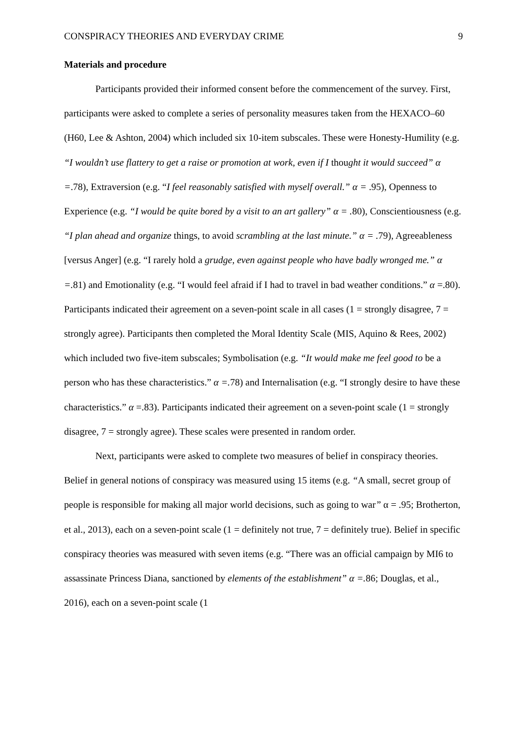CONSPIRACY THEORIES AND EVERYDAY CRIME 9
Materials and procedure
Participants provided their informed consent before the commencement of the survey. First, participants were asked to complete a series of personality measures taken from the HEXACO–60 (H60, Lee & Ashton, 2004) which included six 10-item subscales. These were Honesty-Humility (e.g. “I wouldn’t use flattery to get a raise or promotion at work, even if I thought it would succeed” α =.78), Extraversion (e.g. “I feel reasonably satisfied with myself overall.” α = .95), Openness to Experience (e.g. “I would be quite bored by a visit to an art gallery” α = . 80), Conscientiousness (e.g. “I plan ahead and organize things, to avoid scrambling at the last minute.” α = . 79), Agreeableness [versus Anger] (e.g. “I rarely hold a grudge, even against people who have badly wronged me.” α =. 81) and Emotionality (e.g. “I would feel afraid if I had to travel in bad weather conditions.” α =.80). Participants indicated their agreement on a seven-point scale in all cases (1 = strongly disagree, 7 = strongly agree). Participants then completed the Moral Identity Scale (MIS, Aquino & Rees, 2002) which included two five-item subscales; Symbolisation (e.g. “It would make me feel good to be a person who has these characteristics.” α =. 78) and Internalisation (e.g. “I strongly desire to have these characteristics.” α =.83). Participants indicated their agreement on a seven-point scale (1 = strongly disagree, 7 = strongly agree). These scales were presented in random order.
Next, participants were asked to complete two measures of belief in conspiracy theories. Belief in general notions of conspiracy was measured using 15 items (e.g. “A small, secret group of people is responsible for making all major world decisions, such as going to war” α = .95; Brotherton, et al., 2013), each on a seven-point scale (1 = definitely not true, 7 = definitely true). Belief in specific conspiracy theories was measured with seven items (e.g. “There was an official campaign by MI6 to assassinate Princess Diana, sanctioned by elements of the establishment” α =. 86; Douglas, et al., 2016), each on a seven-point scale (1